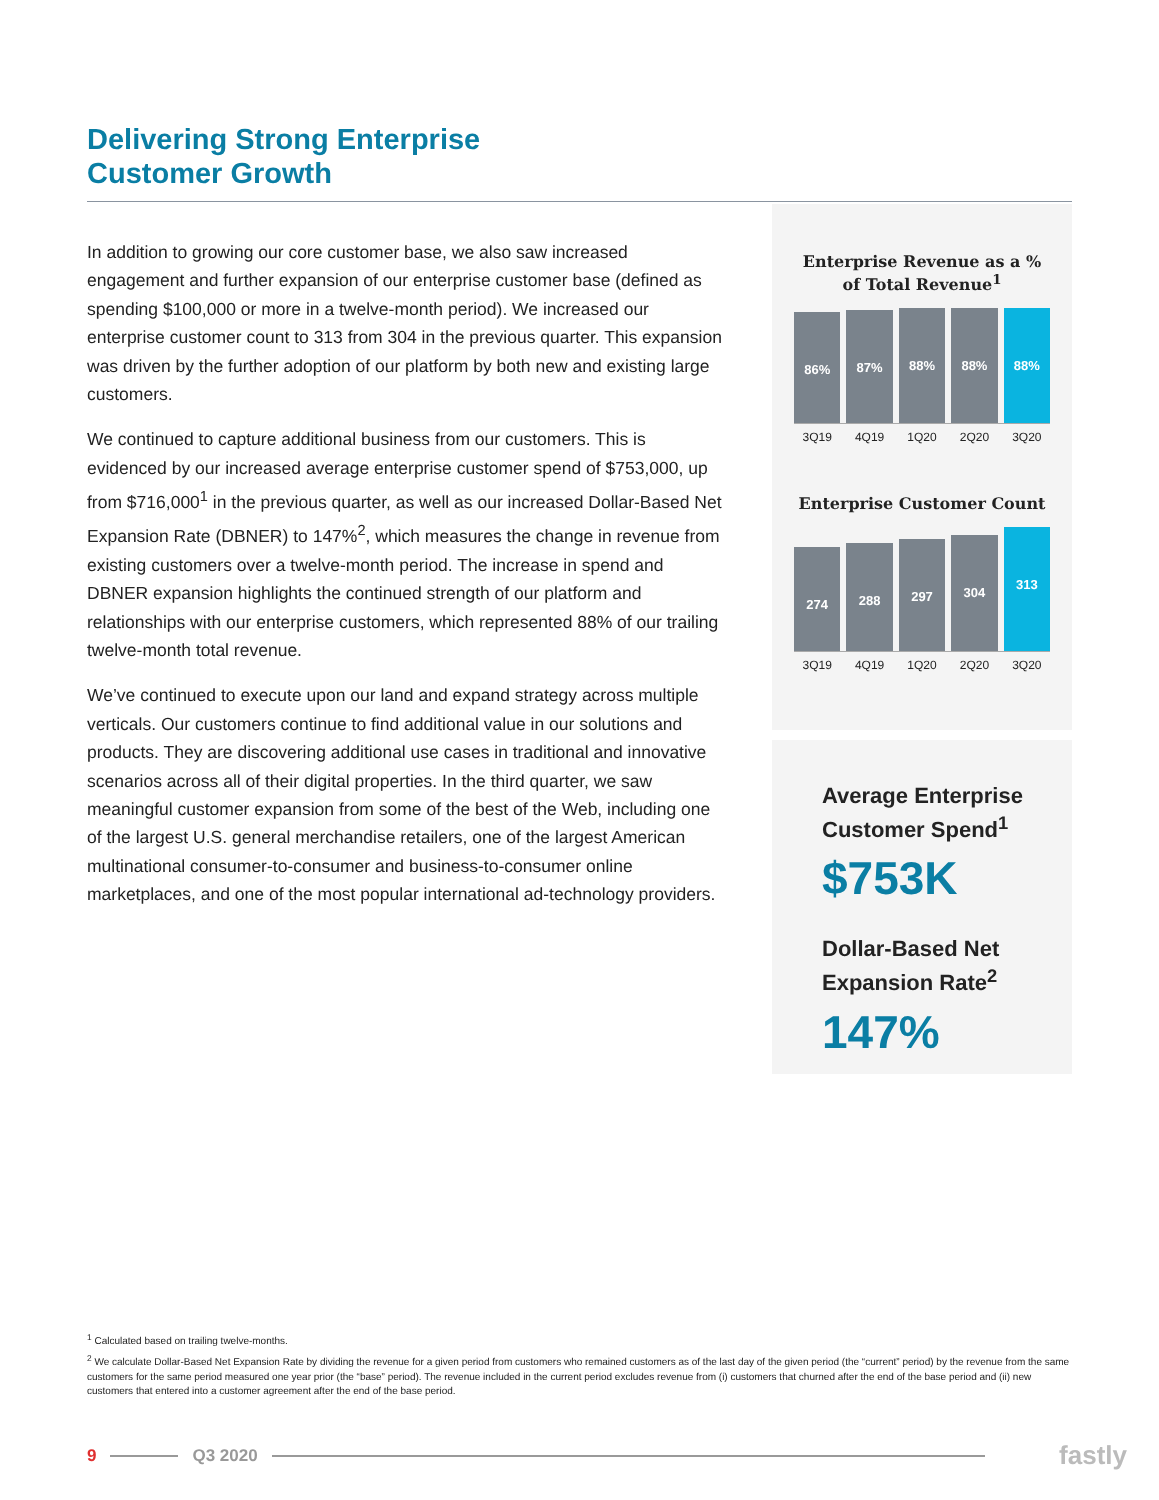Delivering Strong Enterprise
Customer Growth
In addition to growing our core customer base, we also saw increased engagement and further expansion of our enterprise customer base (defined as spending $100,000 or more in a twelve-month period). We increased our enterprise customer count to 313 from 304 in the previous quarter. This expansion was driven by the further adoption of our platform by both new and existing large customers.
We continued to capture additional business from our customers. This is evidenced by our increased average enterprise customer spend of $753,000, up from $716,000<sup>1</sup> in the previous quarter, as well as our increased Dollar-Based Net Expansion Rate (DBNER) to 147%<sup>2</sup>, which measures the change in revenue from existing customers over a twelve-month period. The increase in spend and DBNER expansion highlights the continued strength of our platform and relationships with our enterprise customers, which represented 88% of our trailing twelve-month total revenue.
We’ve continued to execute upon our land and expand strategy across multiple verticals. Our customers continue to find additional value in our solutions and products. They are discovering additional use cases in traditional and innovative scenarios across all of their digital properties. In the third quarter, we saw meaningful customer expansion from some of the best of the Web, including one of the largest U.S. general merchandise retailers, one of the largest American multinational consumer-to-consumer and business-to-consumer online marketplaces, and one of the most popular international ad-technology providers.
Enterprise Revenue as a %
of Total Revenue<sup>1</sup>
86%
87%
88%
88%
88%
3Q19 4Q19 1Q20 2Q20 3Q20
Enterprise Customer Count
274
288
297
304
313
3Q19 4Q19 1Q20 2Q20 3Q20
Average Enterprise
Customer Spend<sup>1</sup>
$753K
Dollar-Based Net
Expansion Rate<sup>2</sup>
147%
<sup>1</sup> Calculated based on trailing twelve-months.
<sup>2</sup> We calculate Dollar-Based Net Expansion Rate by dividing the revenue for a given period from customers who remained customers as of the last day of the given period (the “current” period) by the revenue from the same customers for the same period measured one year prior (the “base” period). The revenue included in the current period excludes revenue from (i) customers that churned after the end of the base period and (ii) new customers that entered into a customer agreement after the end of the base period.
9 Q3 2020 fastly